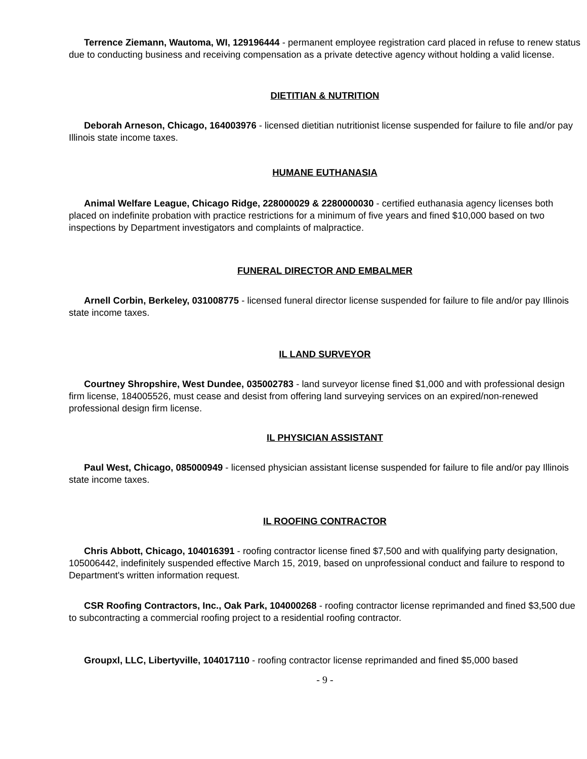Terrence Ziemann, Wautoma, WI, 129196444 - permanent employee registration card placed in refuse to renew status due to conducting business and receiving compensation as a private detective agency without holding a valid license.
DIETITIAN & NUTRITION
Deborah Arneson, Chicago, 164003976 - licensed dietitian nutritionist license suspended for failure to file and/or pay Illinois state income taxes.
HUMANE EUTHANASIA
Animal Welfare League, Chicago Ridge, 228000029 & 2280000030 - certified euthanasia agency licenses both placed on indefinite probation with practice restrictions for a minimum of five years and fined $10,000 based on two inspections by Department investigators and complaints of malpractice.
FUNERAL DIRECTOR AND EMBALMER
Arnell Corbin, Berkeley, 031008775 - licensed funeral director license suspended for failure to file and/or pay Illinois state income taxes.
IL LAND SURVEYOR
Courtney Shropshire, West Dundee, 035002783 - land surveyor license fined $1,000 and with professional design firm license, 184005526, must cease and desist from offering land surveying services on an expired/non-renewed professional design firm license.
IL PHYSICIAN ASSISTANT
Paul West, Chicago, 085000949 - licensed physician assistant license suspended for failure to file and/or pay Illinois state income taxes.
IL ROOFING CONTRACTOR
Chris Abbott, Chicago, 104016391 - roofing contractor license fined $7,500 and with qualifying party designation, 105006442, indefinitely suspended effective March 15, 2019, based on unprofessional conduct and failure to respond to Department's written information request.
CSR Roofing Contractors, Inc., Oak Park, 104000268 - roofing contractor license reprimanded and fined $3,500 due to subcontracting a commercial roofing project to a residential roofing contractor.
Groupxl, LLC, Libertyville, 104017110 - roofing contractor license reprimanded and fined $5,000 based
- 9 -